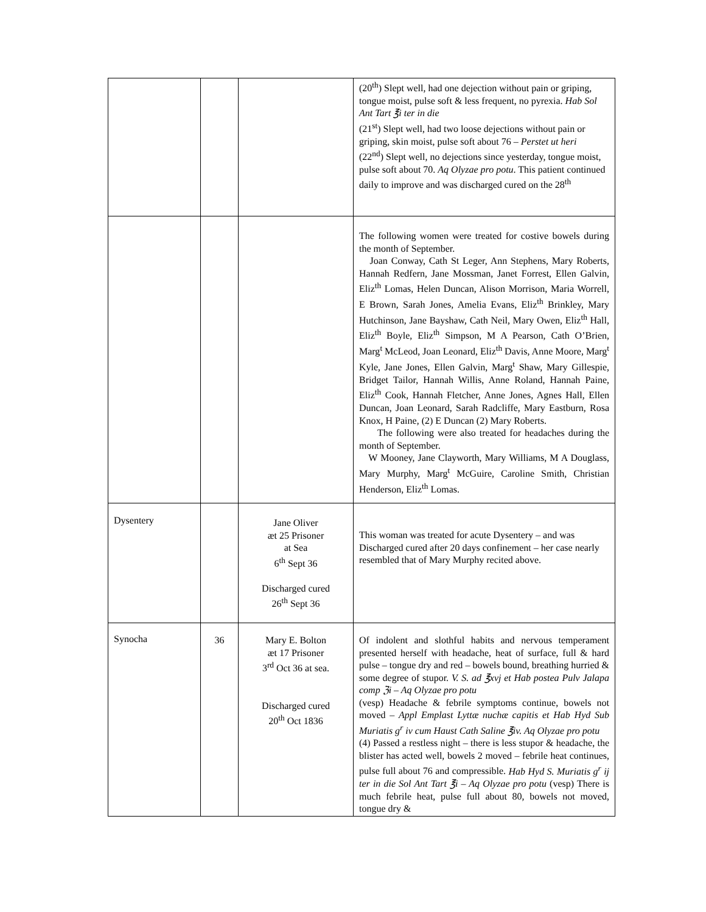| | | | (20<sup>th</sup>) Slept well, had one dejection without pain or griping, tongue moist, pulse soft & less frequent, no pyrexia. Hab Sol Ant Tart ℥i ter in die (21<sup>st</sup>) Slept well, had two loose dejections without pain or griping, skin moist, pulse soft about 76 – Perstet ut heri (22<sup>nd</sup>) Slept well, no dejections since yesterday, tongue moist, pulse soft about 70. Aq Olyzae pro potu . This patient continued daily to improve and was discharged cured on the 28<sup>th</sup> |
| | | | The following women were treated for costive bowels during the month of September. Joan Conway, Cath St Leger, Ann Stephens, Mary Roberts, Hannah Redfern, Jane Mossman, Janet Forrest, Ellen Galvin, Eliz<sup>th</sup> Lomas, Helen Duncan, Alison Morrison, Maria Worrell, E Brown, Sarah Jones, Amelia Evans, Eliz<sup>th</sup> Brinkley, Mary Hutchinson, Jane Bayshaw, Cath Neil, Mary Owen, Eliz<sup>th</sup> Hall, Eliz<sup>th</sup> Boyle, Eliz<sup>th</sup> Simpson, M A Pearson, Cath O’Brien, Marg<sup>t</sup> McLeod, Joan Leonard, Eliz<sup>th</sup> Davis, Anne Moore, Marg<sup>t</sup> Kyle, Jane Jones, Ellen Galvin, Marg<sup>t</sup> Shaw, Mary Gillespie, Bridget Tailor, Hannah Willis, Anne Roland, Hannah Paine, Eliz<sup>th</sup> Cook, Hannah Fletcher, Anne Jones, Agnes Hall, Ellen Duncan, Joan Leonard, Sarah Radcliffe, Mary Eastburn, Rosa Knox, H Paine, (2) E Duncan (2) Mary Roberts. The following were also treated for headaches during the month of September. W Mooney, Jane Clayworth, Mary Williams, M A Douglass, Mary Murphy, Marg<sup>t</sup> McGuire, Caroline Smith, Christian Henderson, Eliz<sup>th</sup> Lomas. |
| Dysentery | | Jane Oliver æt 25 Prisoner at Sea 6<sup>th</sup> Sept 36 Discharged cured 26<sup>th</sup> Sept 36 | This woman was treated for acute Dysentery – and was Discharged cured after 20 days confinement – her case nearly resembled that of Mary Murphy recited above. |
| Synocha | 36 | Mary E. Bolton æt 17 Prisoner 3<sup>rd</sup> Oct 36 at sea. Discharged cured 20<sup>th</sup> Oct 1836 | Of indolent and slothful habits and nervous temperament presented herself with headache, heat of surface, full & hard pulse – tongue dry and red – bowels bound, breathing hurried & some degree of stupor. V. S. ad ℥xvj et Hab postea Pulv Jalapa comp ℨi – Aq Olyzae pro potu (vesp) Headache & febrile symptoms continue, bowels not moved – Appl Emplast Lyttæ nuchæ capitis et Hab Hyd Sub Muriatis g<sup>r</sup> iv cum Haust Cath Saline ℥iv. Aq Olyzae pro potu (4) Passed a restless night – there is less stupor & headache, the blister has acted well, bowels 2 moved – febrile heat continues, pulse full about 76 and compressible. Hab Hyd S. Muriatis g<sup>r</sup> ij ter in die Sol Ant Tart ℥i – Aq Olyzae pro potu (vesp) There is much febrile heat, pulse full about 80, bowels not moved, tongue dry & |